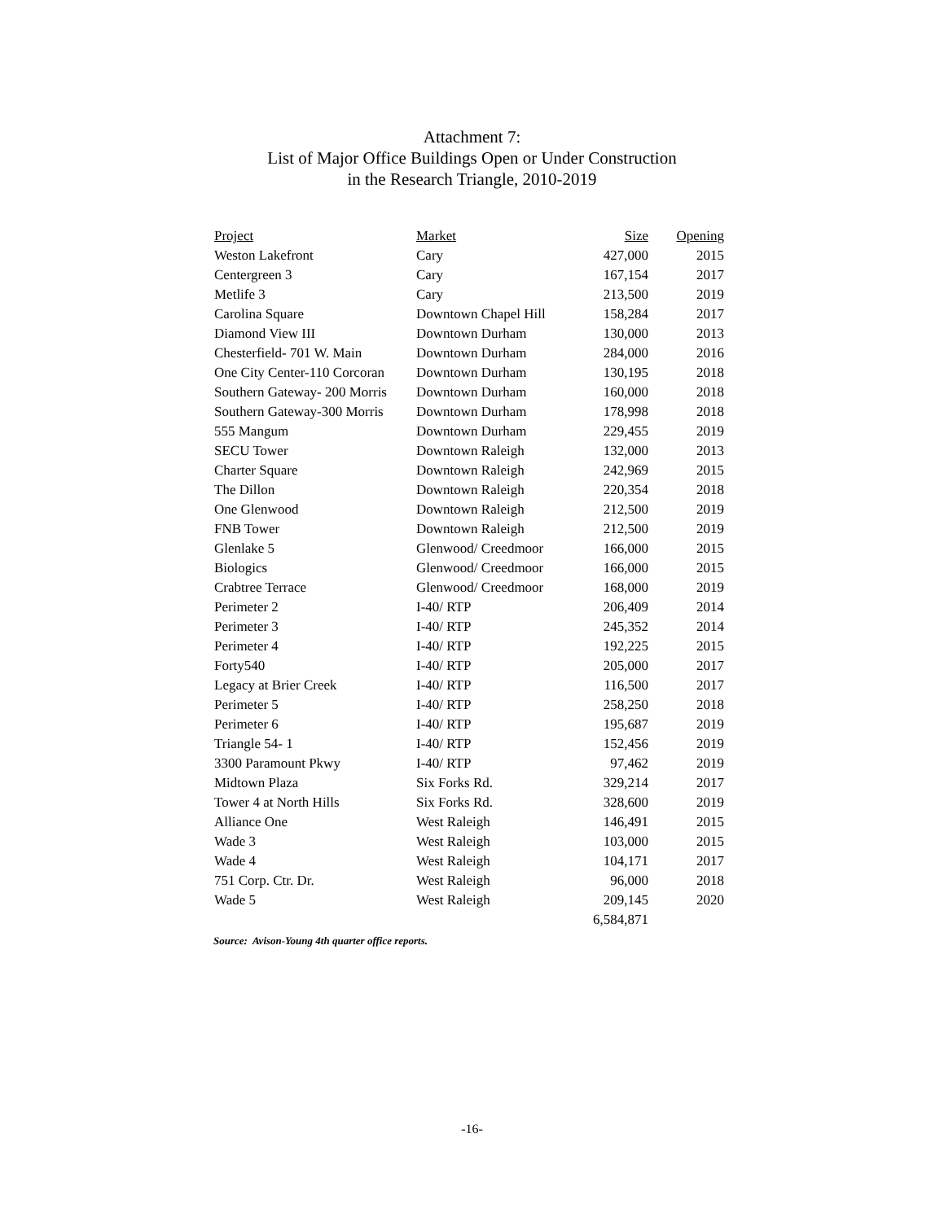Attachment 7:
List of Major Office Buildings Open or Under Construction
in the Research Triangle, 2010-2019
| Project | Market | Size | Opening |
| --- | --- | --- | --- |
| Weston Lakefront | Cary | 427,000 | 2015 |
| Centergreen 3 | Cary | 167,154 | 2017 |
| Metlife 3 | Cary | 213,500 | 2019 |
| Carolina Square | Downtown Chapel Hill | 158,284 | 2017 |
| Diamond View III | Downtown Durham | 130,000 | 2013 |
| Chesterfield- 701 W. Main | Downtown Durham | 284,000 | 2016 |
| One City Center-110 Corcoran | Downtown Durham | 130,195 | 2018 |
| Southern Gateway- 200 Morris | Downtown Durham | 160,000 | 2018 |
| Southern Gateway-300 Morris | Downtown Durham | 178,998 | 2018 |
| 555 Mangum | Downtown Durham | 229,455 | 2019 |
| SECU Tower | Downtown Raleigh | 132,000 | 2013 |
| Charter Square | Downtown Raleigh | 242,969 | 2015 |
| The Dillon | Downtown Raleigh | 220,354 | 2018 |
| One Glenwood | Downtown Raleigh | 212,500 | 2019 |
| FNB Tower | Downtown Raleigh | 212,500 | 2019 |
| Glenlake 5 | Glenwood/ Creedmoor | 166,000 | 2015 |
| Biologics | Glenwood/ Creedmoor | 166,000 | 2015 |
| Crabtree Terrace | Glenwood/ Creedmoor | 168,000 | 2019 |
| Perimeter 2 | I-40/ RTP | 206,409 | 2014 |
| Perimeter 3 | I-40/ RTP | 245,352 | 2014 |
| Perimeter 4 | I-40/ RTP | 192,225 | 2015 |
| Forty540 | I-40/ RTP | 205,000 | 2017 |
| Legacy at Brier Creek | I-40/ RTP | 116,500 | 2017 |
| Perimeter 5 | I-40/ RTP | 258,250 | 2018 |
| Perimeter 6 | I-40/ RTP | 195,687 | 2019 |
| Triangle 54- 1 | I-40/ RTP | 152,456 | 2019 |
| 3300 Paramount Pkwy | I-40/ RTP | 97,462 | 2019 |
| Midtown Plaza | Six Forks Rd. | 329,214 | 2017 |
| Tower 4 at North Hills | Six Forks Rd. | 328,600 | 2019 |
| Alliance One | West Raleigh | 146,491 | 2015 |
| Wade 3 | West Raleigh | 103,000 | 2015 |
| Wade 4 | West Raleigh | 104,171 | 2017 |
| 751 Corp. Ctr. Dr. | West Raleigh | 96,000 | 2018 |
| Wade 5 | West Raleigh | 209,145 | 2020 |
| | | 6,584,871 | |
Source: Avison-Young 4th quarter office reports.
-16-